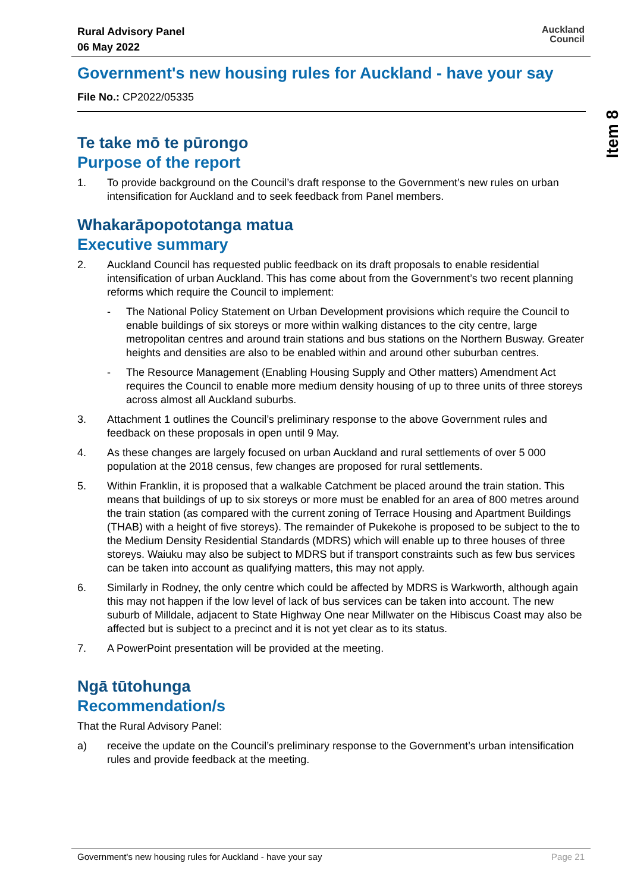Rural Advisory Panel
06 May 2022
Auckland
Council
Item 8
Government's new housing rules for Auckland - have your say
File No.: CP2022/05335
Te take mō te pūrongo
Purpose of the report
1. To provide background on the Council’s draft response to the Government’s new rules on urban intensification for Auckland and to seek feedback from Panel members.
Whakarāpopototanga matua
Executive summary
2. Auckland Council has requested public feedback on its draft proposals to enable residential intensification of urban Auckland. This has come about from the Government’s two recent planning reforms which require the Council to implement:
- The National Policy Statement on Urban Development provisions which require the Council to enable buildings of six storeys or more within walking distances to the city centre, large metropolitan centres and around train stations and bus stations on the Northern Busway. Greater heights and densities are also to be enabled within and around other suburban centres.
- The Resource Management (Enabling Housing Supply and Other matters) Amendment Act requires the Council to enable more medium density housing of up to three units of three storeys across almost all Auckland suburbs.
3. Attachment 1 outlines the Council’s preliminary response to the above Government rules and feedback on these proposals in open until 9 May.
4. As these changes are largely focused on urban Auckland and rural settlements of over 5 000 population at the 2018 census, few changes are proposed for rural settlements.
5. Within Franklin, it is proposed that a walkable Catchment be placed around the train station. This means that buildings of up to six storeys or more must be enabled for an area of 800 metres around the train station (as compared with the current zoning of Terrace Housing and Apartment Buildings (THAB) with a height of five storeys). The remainder of Pukekohe is proposed to be subject to the to the Medium Density Residential Standards (MDRS) which will enable up to three houses of three storeys. Waiuku may also be subject to MDRS but if transport constraints such as few bus services can be taken into account as qualifying matters, this may not apply.
6. Similarly in Rodney, the only centre which could be affected by MDRS is Warkworth, although again this may not happen if the low level of lack of bus services can be taken into account. The new suburb of Milldale, adjacent to State Highway One near Millwater on the Hibiscus Coast may also be affected but is subject to a precinct and it is not yet clear as to its status.
7. A PowerPoint presentation will be provided at the meeting.
Ngā tūtohunga
Recommendation/s
That the Rural Advisory Panel:
a) receive the update on the Council’s preliminary response to the Government’s urban intensification rules and provide feedback at the meeting.
Government's new housing rules for Auckland - have your say Page 21